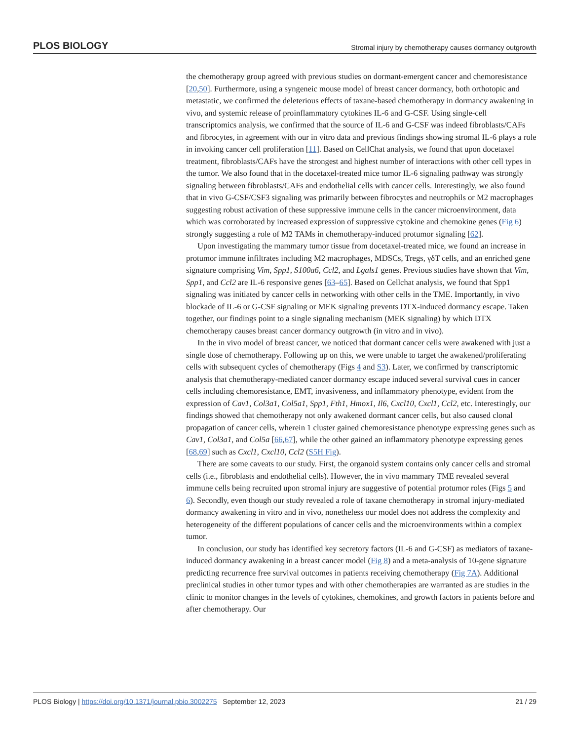PLOS BIOLOGY Stromal injury by chemotherapy causes dormancy outgrowth
the chemotherapy group agreed with previous studies on dormant-emergent cancer and chemoresistance [20,50]. Furthermore, using a syngeneic mouse model of breast cancer dormancy, both orthotopic and metastatic, we confirmed the deleterious effects of taxane-based chemotherapy in dormancy awakening in vivo, and systemic release of proinflammatory cytokines IL-6 and G-CSF. Using single-cell transcriptomics analysis, we confirmed that the source of IL-6 and G-CSF was indeed fibroblasts/CAFs and fibrocytes, in agreement with our in vitro data and previous findings showing stromal IL-6 plays a role in invoking cancer cell proliferation [11]. Based on CellChat analysis, we found that upon docetaxel treatment, fibroblasts/CAFs have the strongest and highest number of interactions with other cell types in the tumor. We also found that in the docetaxel-treated mice tumor IL-6 signaling pathway was strongly signaling between fibroblasts/CAFs and endothelial cells with cancer cells. Interestingly, we also found that in vivo G-CSF/CSF3 signaling was primarily between fibrocytes and neutrophils or M2 macrophages suggesting robust activation of these suppressive immune cells in the cancer microenvironment, data which was corroborated by increased expression of suppressive cytokine and chemokine genes (Fig 6) strongly suggesting a role of M2 TAMs in chemotherapy-induced protumor signaling [62].
Upon investigating the mammary tumor tissue from docetaxel-treated mice, we found an increase in protumor immune infiltrates including M2 macrophages, MDSCs, Tregs, γδT cells, and an enriched gene signature comprising Vim, Spp1, S100a6, Ccl2, and Lgals1 genes. Previous studies have shown that Vim, Spp1, and Ccl2 are IL-6 responsive genes [63–65]. Based on Cellchat analysis, we found that Spp1 signaling was initiated by cancer cells in networking with other cells in the TME. Importantly, in vivo blockade of IL-6 or G-CSF signaling or MEK signaling prevents DTX-induced dormancy escape. Taken together, our findings point to a single signaling mechanism (MEK signaling) by which DTX chemotherapy causes breast cancer dormancy outgrowth (in vitro and in vivo).
In the in vivo model of breast cancer, we noticed that dormant cancer cells were awakened with just a single dose of chemotherapy. Following up on this, we were unable to target the awakened/proliferating cells with subsequent cycles of chemotherapy (Figs 4 and S3). Later, we confirmed by transcriptomic analysis that chemotherapy-mediated cancer dormancy escape induced several survival cues in cancer cells including chemoresistance, EMT, invasiveness, and inflammatory phenotype, evident from the expression of Cav1, Col3a1, Col5a1, Spp1, Fth1, Hmox1, Il6, Cxcl10, Cxcl1, Ccl2, etc. Interestingly, our findings showed that chemotherapy not only awakened dormant cancer cells, but also caused clonal propagation of cancer cells, wherein 1 cluster gained chemoresistance phenotype expressing genes such as Cav1, Col3a1, and Col5a [66,67], while the other gained an inflammatory phenotype expressing genes [68,69] such as Cxcl1, Cxcl10, Ccl2 (S5H Fig).
There are some caveats to our study. First, the organoid system contains only cancer cells and stromal cells (i.e., fibroblasts and endothelial cells). However, the in vivo mammary TME revealed several immune cells being recruited upon stromal injury are suggestive of potential protumor roles (Figs 5 and 6). Secondly, even though our study revealed a role of taxane chemotherapy in stromal injury-mediated dormancy awakening in vitro and in vivo, nonetheless our model does not address the complexity and heterogeneity of the different populations of cancer cells and the microenvironments within a complex tumor.
In conclusion, our study has identified key secretory factors (IL-6 and G-CSF) as mediators of taxane-induced dormancy awakening in a breast cancer model (Fig 8) and a meta-analysis of 10-gene signature predicting recurrence free survival outcomes in patients receiving chemotherapy (Fig 7A). Additional preclinical studies in other tumor types and with other chemotherapies are warranted as are studies in the clinic to monitor changes in the levels of cytokines, chemokines, and growth factors in patients before and after chemotherapy. Our
PLOS Biology | https://doi.org/10.1371/journal.pbio.3002275 September 12, 2023 21 / 29